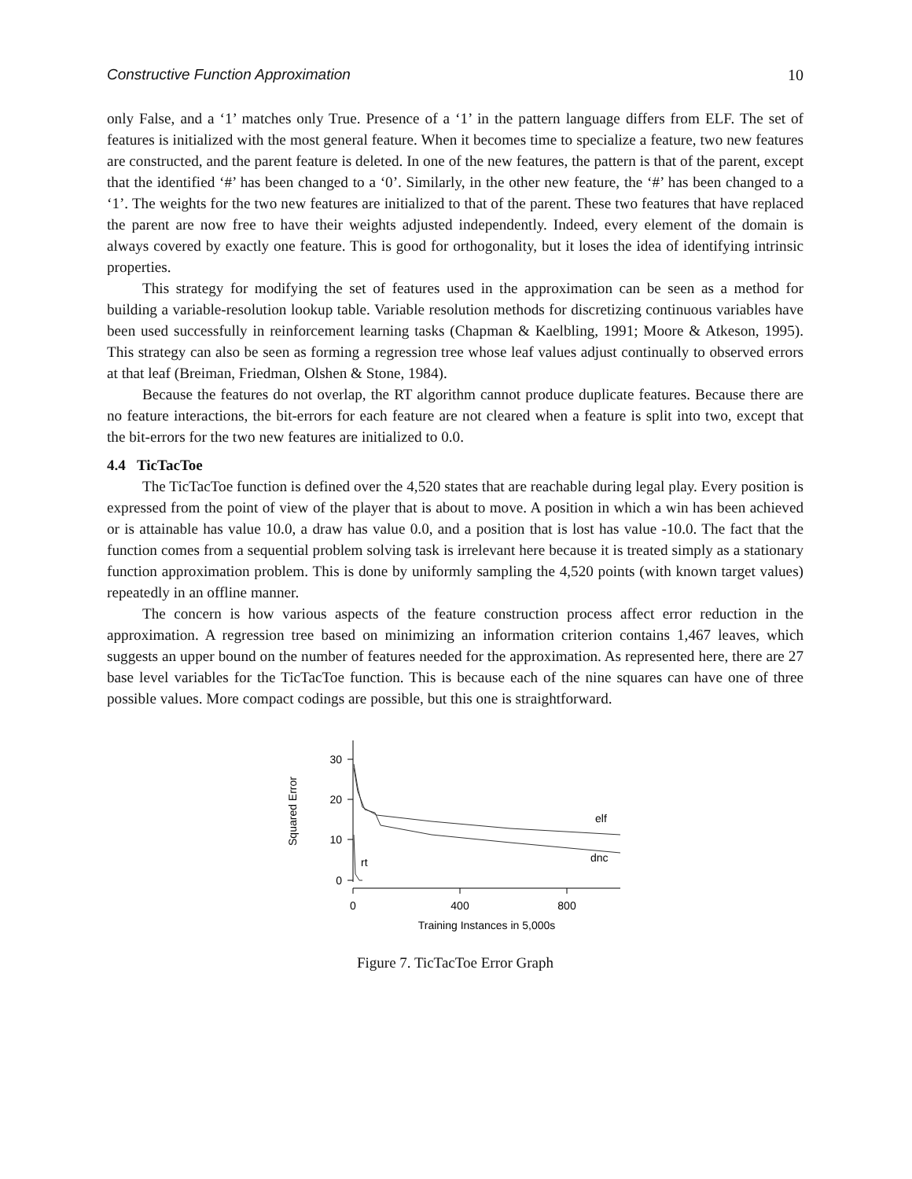Constructive Function Approximation 10
only False, and a ‘1’ matches only True. Presence of a ‘1’ in the pattern language differs from ELF. The set of features is initialized with the most general feature. When it becomes time to specialize a feature, two new features are constructed, and the parent feature is deleted. In one of the new features, the pattern is that of the parent, except that the identified ‘#’ has been changed to a ‘0’. Similarly, in the other new feature, the ‘#’ has been changed to a ‘1’. The weights for the two new features are initialized to that of the parent. These two features that have replaced the parent are now free to have their weights adjusted independently. Indeed, every element of the domain is always covered by exactly one feature. This is good for orthogonality, but it loses the idea of identifying intrinsic properties.
This strategy for modifying the set of features used in the approximation can be seen as a method for building a variable-resolution lookup table. Variable resolution methods for discretizing continuous variables have been used successfully in reinforcement learning tasks (Chapman & Kaelbling, 1991; Moore & Atkeson, 1995). This strategy can also be seen as forming a regression tree whose leaf values adjust continually to observed errors at that leaf (Breiman, Friedman, Olshen & Stone, 1984).
Because the features do not overlap, the RT algorithm cannot produce duplicate features. Because there are no feature interactions, the bit-errors for each feature are not cleared when a feature is split into two, except that the bit-errors for the two new features are initialized to 0.0.
4.4 TicTacToe
The TicTacToe function is defined over the 4,520 states that are reachable during legal play. Every position is expressed from the point of view of the player that is about to move. A position in which a win has been achieved or is attainable has value 10.0, a draw has value 0.0, and a position that is lost has value -10.0. The fact that the function comes from a sequential problem solving task is irrelevant here because it is treated simply as a stationary function approximation problem. This is done by uniformly sampling the 4,520 points (with known target values) repeatedly in an offline manner.
The concern is how various aspects of the feature construction process affect error reduction in the approximation. A regression tree based on minimizing an information criterion contains 1,467 leaves, which suggests an upper bound on the number of features needed for the approximation. As represented here, there are 27 base level variables for the TicTacToe function. This is because each of the nine squares can have one of three possible values. More compact codings are possible, but this one is straightforward.
30
20
10
0
0
400
800
Training Instances in 5,000s
Squared Error
elf
dnc
rt
Figure 7. TicTacToe Error Graph